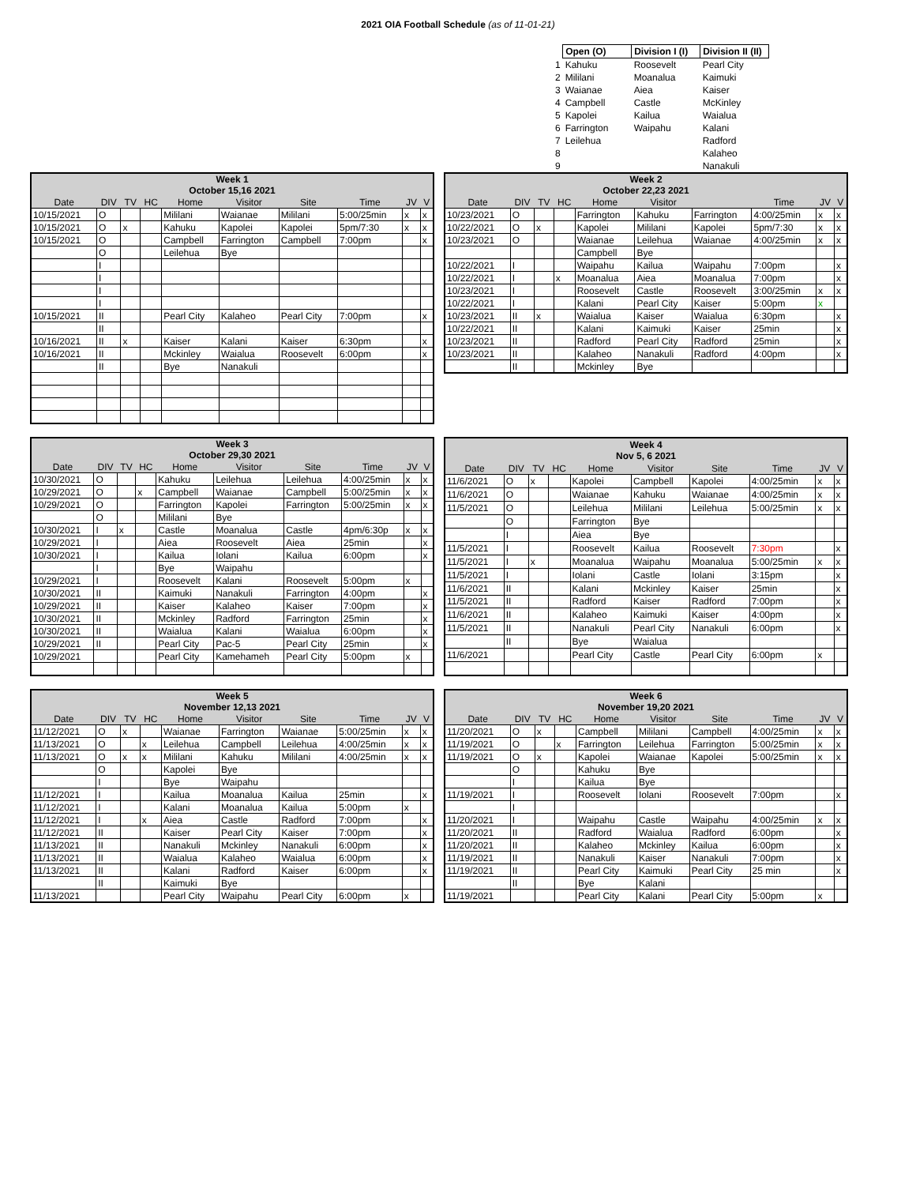2021 OIA Football Schedule (as of 11-01-21)
| | Open (O) | Division I (I) | Division II (II) |
| 1 | Kahuku | Roosevelt | Pearl City |
| 2 | Mililani | Moanalua | Kaimuki |
| 3 | Waianae | Aiea | Kaiser |
| 4 | Campbell | Castle | McKinley |
| 5 | Kapolei | Kailua | Waialua |
| 6 | Farrington | Waipahu | Kalani |
| 7 | Leilehua | | Radford |
| 8 | | | Kalaheo |
| 9 | | | Nanakuli |
| Week 1 October 15,16 2021 | | | | | | | | | |
| --- | --- | --- | --- | --- | --- | --- | --- | --- | --- |
| Date | DIV | TV | HC | Home | Visitor | Site | Time | JV | V |
| 10/15/2021 | O | | | Mililani | Waianae | Mililani | 5:00/25min | x | x |
| 10/15/2021 | O | x | | Kahuku | Kapolei | Kapolei | 5pm/7:30 | x | x |
| 10/15/2021 | O | | | Campbell | Farrington | Campbell | 7:00pm | | x |
| | O | | | Leilehua | Bye | | | | |
| | I | | | | | | | | |
| | I | | | | | | | | |
| | I | | | | | | | | |
| | I | | | | | | | | |
| 10/15/2021 | II | | | Pearl City | Kalaheo | Pearl City | 7:00pm | | x |
| | II | | | | | | | | |
| 10/16/2021 | II | x | | Kaiser | Kalani | Kaiser | 6:30pm | | x |
| 10/16/2021 | II | | | Mckinley | Waialua | Roosevelt | 6:00pm | | x |
| | II | | | Bye | Nanakuli | | | | |
| Week 2 October 22,23 2021 | | | | | | | | | |
| --- | --- | --- | --- | --- | --- | --- | --- | --- | --- |
| Date | DIV | TV | HC | Home | Visitor | | Time | JV | V |
| 10/23/2021 | O | | | Farrington | Kahuku | Farrington | 4:00/25min | x | x |
| 10/22/2021 | O | x | | Kapolei | Mililani | Kapolei | 5pm/7:30 | x | x |
| 10/23/2021 | O | | | Waianae | Leilehua | Waianae | 4:00/25min | x | x |
| | | | | Campbell | Bye | | | | |
| 10/22/2021 | I | | | Waipahu | Kailua | Waipahu | 7:00pm | | x |
| 10/22/2021 | I | | x | Moanalua | Aiea | Moanalua | 7:00pm | | x |
| 10/23/2021 | I | | | Roosevelt | Castle | Roosevelt | 3:00/25min | x | x |
| 10/22/2021 | I | | | Kalani | Pearl City | Kaiser | 5:00pm | x | |
| 10/23/2021 | II | x | | Waialua | Kaiser | Waialua | 6:30pm | | x |
| 10/22/2021 | II | | | Kalani | Kaimuki | Kaiser | 25min | | x |
| 10/23/2021 | II | | | Radford | Pearl City | Radford | 25min | | x |
| 10/23/2021 | II | | | Kalaheo | Nanakuli | Radford | 4:00pm | | x |
| | II | | | Mckinley | Bye | | | | |
| Week 3 October 29,30 2021 | | | | | | | | | |
| --- | --- | --- | --- | --- | --- | --- | --- | --- | --- |
| Date | DIV | TV | HC | Home | Visitor | Site | Time | JV | V |
| 10/30/2021 | O | | | Kahuku | Leilehua | Leilehua | 4:00/25min | x | x |
| 10/29/2021 | O | | x | Campbell | Waianae | Campbell | 5:00/25min | x | x |
| 10/29/2021 | O | | | Farrington | Kapolei | Farrington | 5:00/25min | x | x |
| | O | | | Mililani | Bye | | | | |
| 10/30/2021 | I | x | | Castle | Moanalua | Castle | 4pm/6:30p | x | x |
| 10/29/2021 | I | | | Aiea | Roosevelt | Aiea | 25min | | x |
| 10/30/2021 | I | | | Kailua | Iolani | Kailua | 6:00pm | | x |
| | I | | | Bye | Waipahu | | | | |
| 10/29/2021 | I | | | Roosevelt | Kalani | Roosevelt | 5:00pm | x | |
| 10/30/2021 | II | | | Kaimuki | Nanakuli | Farrington | 4:00pm | | x |
| 10/29/2021 | II | | | Kaiser | Kalaheo | Kaiser | 7:00pm | | x |
| 10/30/2021 | II | | | Mckinley | Radford | Farrington | 25min | | x |
| 10/30/2021 | II | | | Waialua | Kalani | Waialua | 6:00pm | | x |
| 10/29/2021 | II | | | Pearl City | Pac-5 | Pearl City | 25min | | x |
| 10/29/2021 | | | | Pearl City | Kamehameh | Pearl City | 5:00pm | x | |
| Week 4 Nov 5, 6 2021 | | | | | | | | | |
| --- | --- | --- | --- | --- | --- | --- | --- | --- | --- |
| Date | DIV | TV | HC | Home | Visitor | Site | Time | JV | V |
| 11/6/2021 | O | x | | Kapolei | Campbell | Kapolei | 4:00/25min | x | x |
| 11/6/2021 | O | | | Waianae | Kahuku | Waianae | 4:00/25min | x | x |
| 11/5/2021 | O | | | Leilehua | Mililani | Leilehua | 5:00/25min | x | x |
| | O | | | Farrington | Bye | | | | |
| | I | | | Aiea | Bye | | | | |
| 11/5/2021 | I | | | Roosevelt | Kailua | Roosevelt | 7:30pm | | x |
| 11/5/2021 | I | x | | Moanalua | Waipahu | Moanalua | 5:00/25min | x | x |
| 11/5/2021 | I | | | Iolani | Castle | Iolani | 3:15pm | | x |
| 11/6/2021 | II | | | Kalani | Mckinley | Kaiser | 25min | | x |
| 11/5/2021 | II | | | Radford | Kaiser | Radford | 7:00pm | | x |
| 11/6/2021 | II | | | Kalaheo | Kaimuki | Kaiser | 4:00pm | | x |
| 11/5/2021 | II | | | Nanakuli | Pearl City | Nanakuli | 6:00pm | | x |
| | II | | | Bye | Waialua | | | | |
| 11/6/2021 | | | | Pearl City | Castle | Pearl City | 6:00pm | x | |
| Week 5 November 12,13 2021 | | | | | | | | | |
| --- | --- | --- | --- | --- | --- | --- | --- | --- | --- |
| Date | DIV | TV | HC | Home | Visitor | Site | Time | JV | V |
| 11/12/2021 | O | x | | Waianae | Farrington | Waianae | 5:00/25min | x | x |
| 11/13/2021 | O | | x | Leilehua | Campbell | Leilehua | 4:00/25min | x | x |
| 11/13/2021 | O | x | x | Mililani | Kahuku | Mililani | 4:00/25min | x | x |
| | O | | | Kapolei | Bye | | | | |
| | I | | | Bye | Waipahu | | | | |
| 11/12/2021 | I | | | Kailua | Moanalua | Kailua | 25min | | x |
| 11/12/2021 | I | | | Kalani | Moanalua | Kailua | 5:00pm | x | |
| 11/12/2021 | I | | x | Aiea | Castle | Radford | 7:00pm | | x |
| 11/12/2021 | II | | | Kaiser | Pearl City | Kaiser | 7:00pm | | x |
| 11/13/2021 | II | | | Nanakuli | Mckinley | Nanakuli | 6:00pm | | x |
| 11/13/2021 | II | | | Waialua | Kalaheo | Waialua | 6:00pm | | x |
| 11/13/2021 | II | | | Kalani | Radford | Kaiser | 6:00pm | | x |
| | II | | | Kaimuki | Bye | | | | |
| 11/13/2021 | | | | Pearl City | Waipahu | Pearl City | 6:00pm | x | |
| Week 6 November 19,20 2021 | | | | | | | | | |
| --- | --- | --- | --- | --- | --- | --- | --- | --- | --- |
| Date | DIV | TV | HC | Home | Visitor | Site | Time | JV | V |
| 11/20/2021 | O | x | | Campbell | Mililani | Campbell | 4:00/25min | x | x |
| 11/19/2021 | O | | x | Farrington | Leilehua | Farrington | 5:00/25min | x | x |
| 11/19/2021 | O | x | | Kapolei | Waianae | Kapolei | 5:00/25min | x | x |
| | O | | | Kahuku | Bye | | | | |
| | I | | | Kailua | Bye | | | | |
| 11/19/2021 | I | | | Roosevelt | Iolani | Roosevelt | 7:00pm | | x |
| | I | | | | | | | | |
| 11/20/2021 | I | | | Waipahu | Castle | Waipahu | 4:00/25min | x | x |
| 11/20/2021 | II | | | Radford | Waialua | Radford | 6:00pm | | x |
| 11/20/2021 | II | | | Kalaheo | Mckinley | Kailua | 6:00pm | | x |
| 11/19/2021 | II | | | Nanakuli | Kaiser | Nanakuli | 7:00pm | | x |
| 11/19/2021 | II | | | Pearl City | Kaimuki | Pearl City | 25 min | | x |
| | II | | | Bye | Kalani | | | | |
| 11/19/2021 | | | | Pearl City | Kalani | Pearl City | 5:00pm | x | |